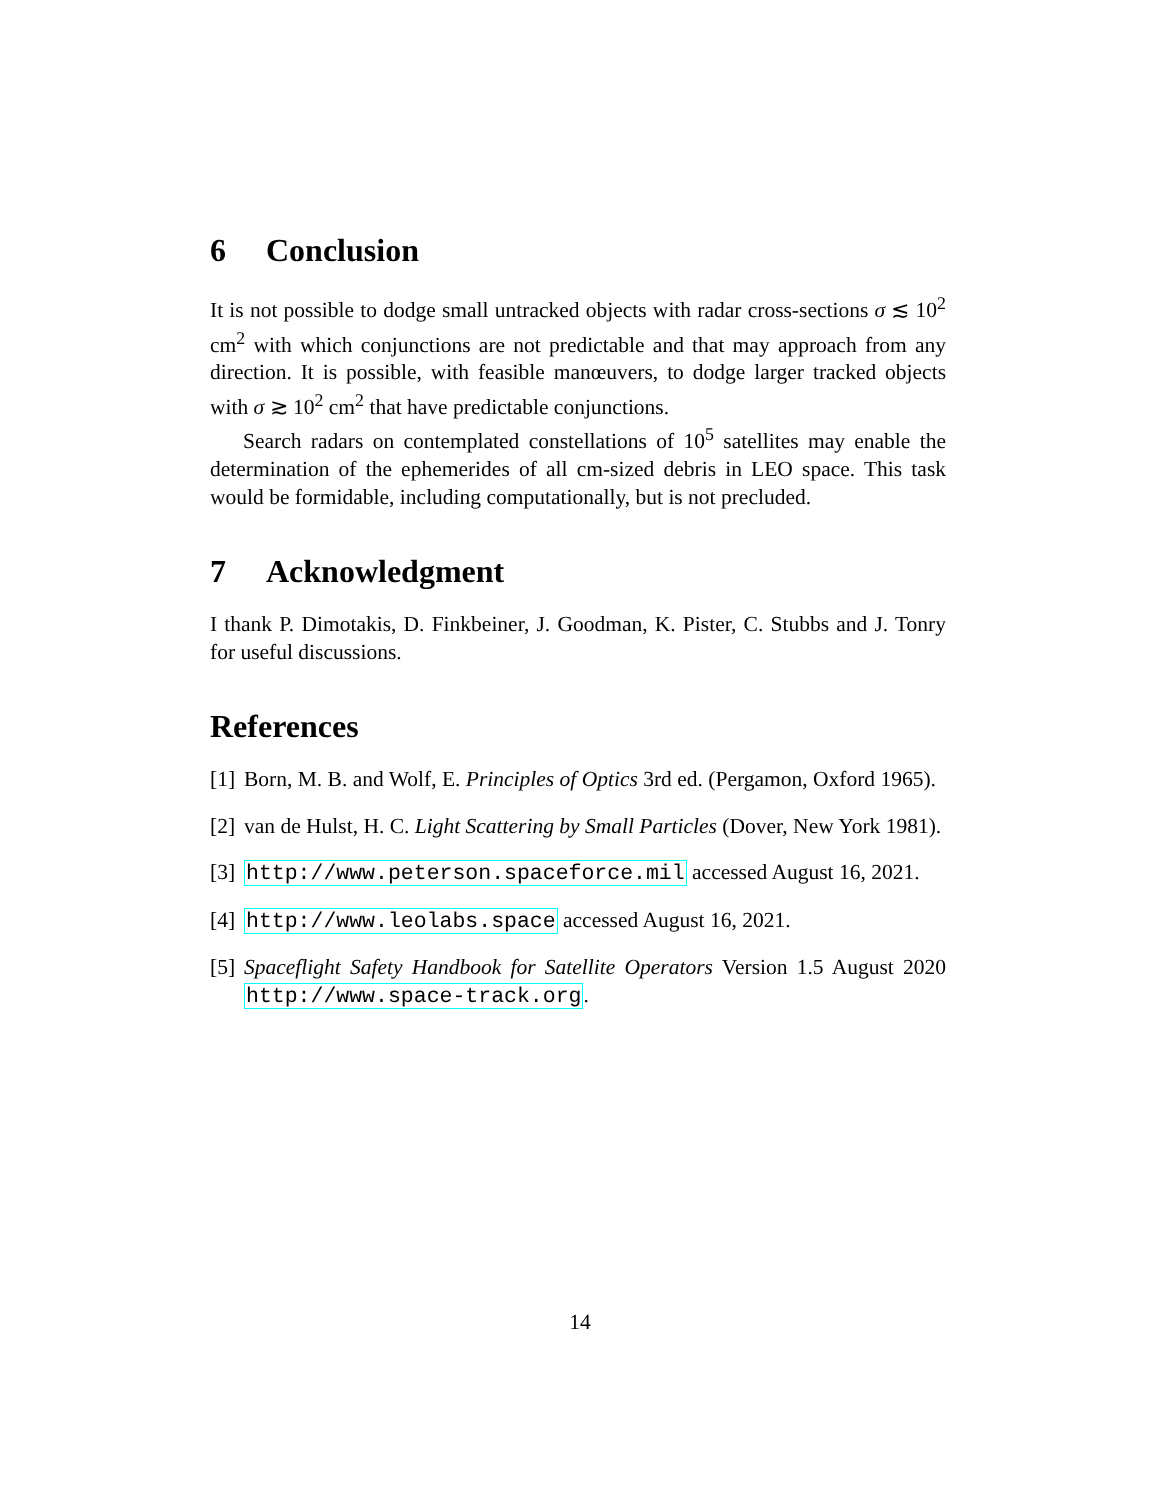6 Conclusion
It is not possible to dodge small untracked objects with radar cross-sections σ ≲ 10<sup>2</sup> cm<sup>2</sup> with which conjunctions are not predictable and that may approach from any direction. It is possible, with feasible manœuvers, to dodge larger tracked objects with σ ≳ 10<sup>2</sup> cm<sup>2</sup> that have predictable conjunctions.
Search radars on contemplated constellations of 10<sup>5</sup> satellites may enable the determination of the ephemerides of all cm-sized debris in LEO space. This task would be formidable, including computationally, but is not precluded.
7 Acknowledgment
I thank P. Dimotakis, D. Finkbeiner, J. Goodman, K. Pister, C. Stubbs and J. Tonry for useful discussions.
References
[1]
Born, M. B. and Wolf, E. Principles of Optics 3rd ed. (Pergamon, Oxford 1965).
[2]
van de Hulst, H. C. Light Scattering by Small Particles (Dover, New York 1981).
[3]
http://www.peterson.spaceforce.mil accessed August 16, 2021.
[4]
http://www.leolabs.space accessed August 16, 2021.
[5]
Spaceflight Safety Handbook for Satellite Operators Version 1.5 August 2020 http://www.space-track.org.
14